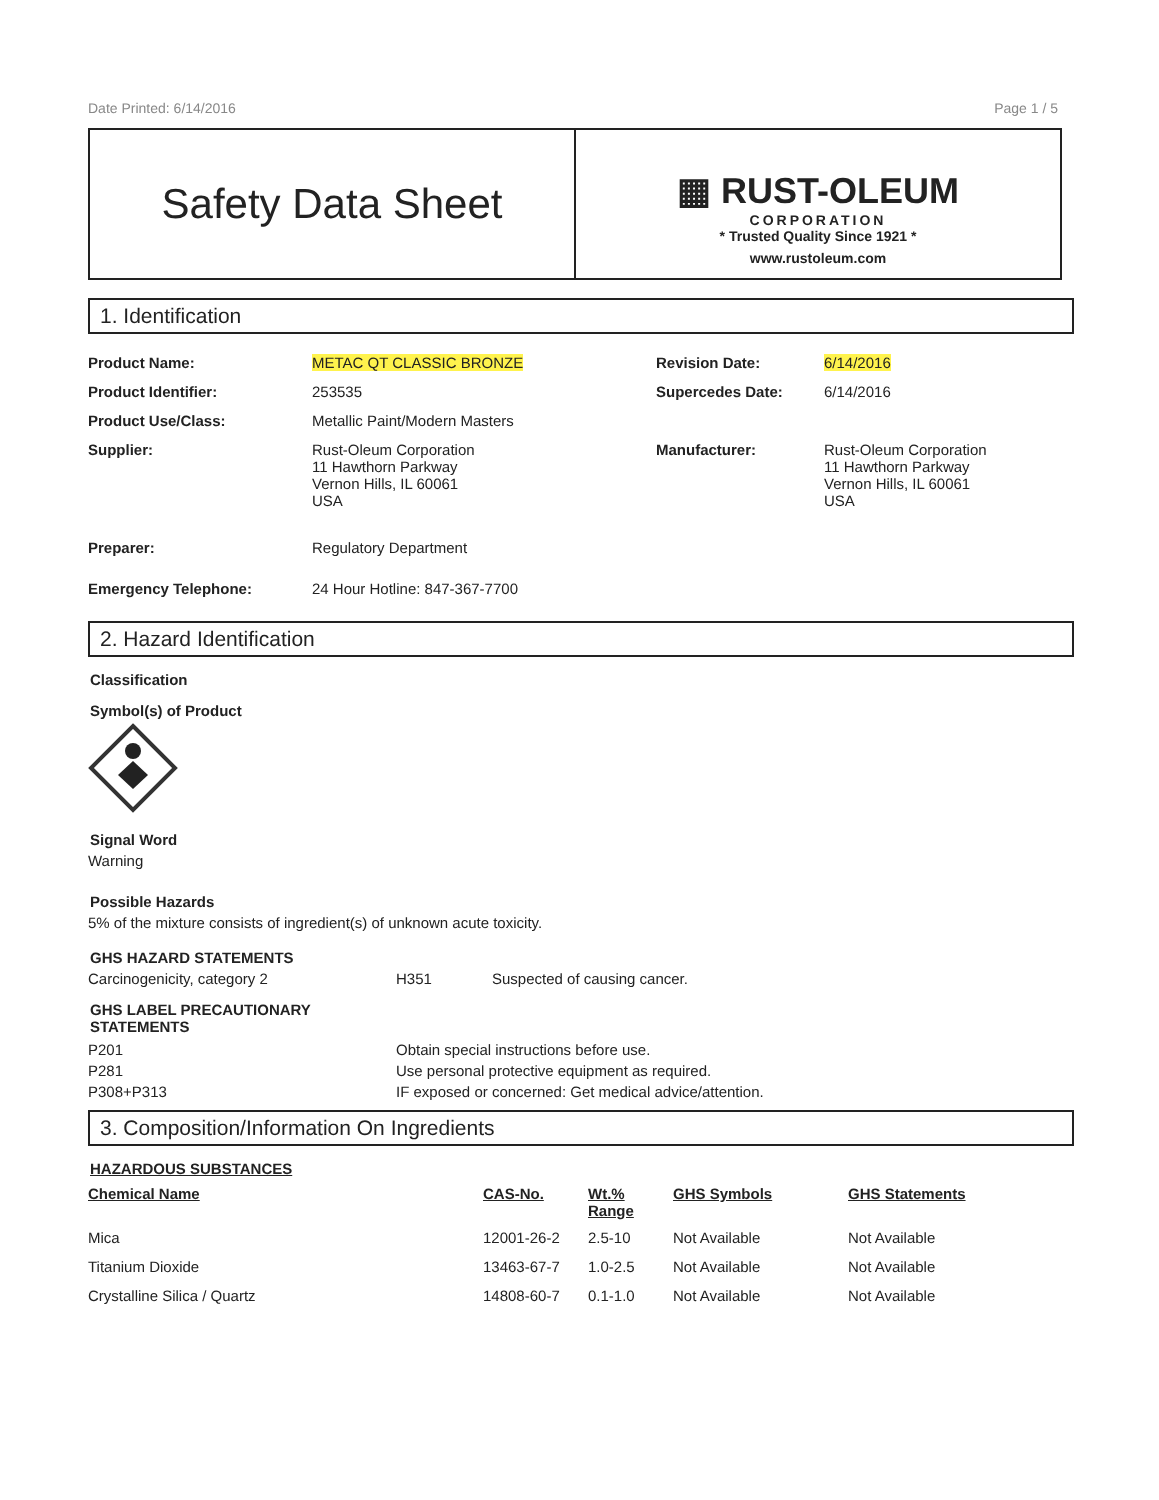Date Printed: 6/14/2016 Page 1 / 5
Safety Data Sheet
▦ RUST-OLEUM
CORPORATION
* Trusted Quality Since 1921 *
www.rustoleum.com
1. Identification
| Product Name: | METAC QT CLASSIC BRONZE | Revision Date: | 6/14/2016 |
| Product Identifier: | 253535 | Supercedes Date: | 6/14/2016 |
| Product Use/Class: | Metallic Paint/Modern Masters | | |
| Supplier: | Rust-Oleum Corporation 11 Hawthorn Parkway Vernon Hills, IL 60061 USA | Manufacturer: | Rust-Oleum Corporation 11 Hawthorn Parkway Vernon Hills, IL 60061 USA |
| Preparer: | Regulatory Department | | |
| Emergency Telephone: | 24 Hour Hotline: 847-367-7700 | | |
2. Hazard Identification
Classification
Symbol(s) of Product
Signal Word
Warning
Possible Hazards
5% of the mixture consists of ingredient(s) of unknown acute toxicity.
GHS HAZARD STATEMENTS
| Carcinogenicity, category 2 | H351 | Suspected of causing cancer. |
GHS LABEL PRECAUTIONARY
STATEMENTS
| P201 | Obtain special instructions before use. |
| P281 | Use personal protective equipment as required. |
| P308+P313 | IF exposed or concerned: Get medical advice/attention. |
3. Composition/Information On Ingredients
HAZARDOUS SUBSTANCES
| Chemical Name | CAS-No. | Wt.% Range | GHS Symbols | GHS Statements |
| --- | --- | --- | --- | --- |
| Mica | 12001-26-2 | 2.5-10 | Not Available | Not Available |
| Titanium Dioxide | 13463-67-7 | 1.0-2.5 | Not Available | Not Available |
| Crystalline Silica / Quartz | 14808-60-7 | 0.1-1.0 | Not Available | Not Available |